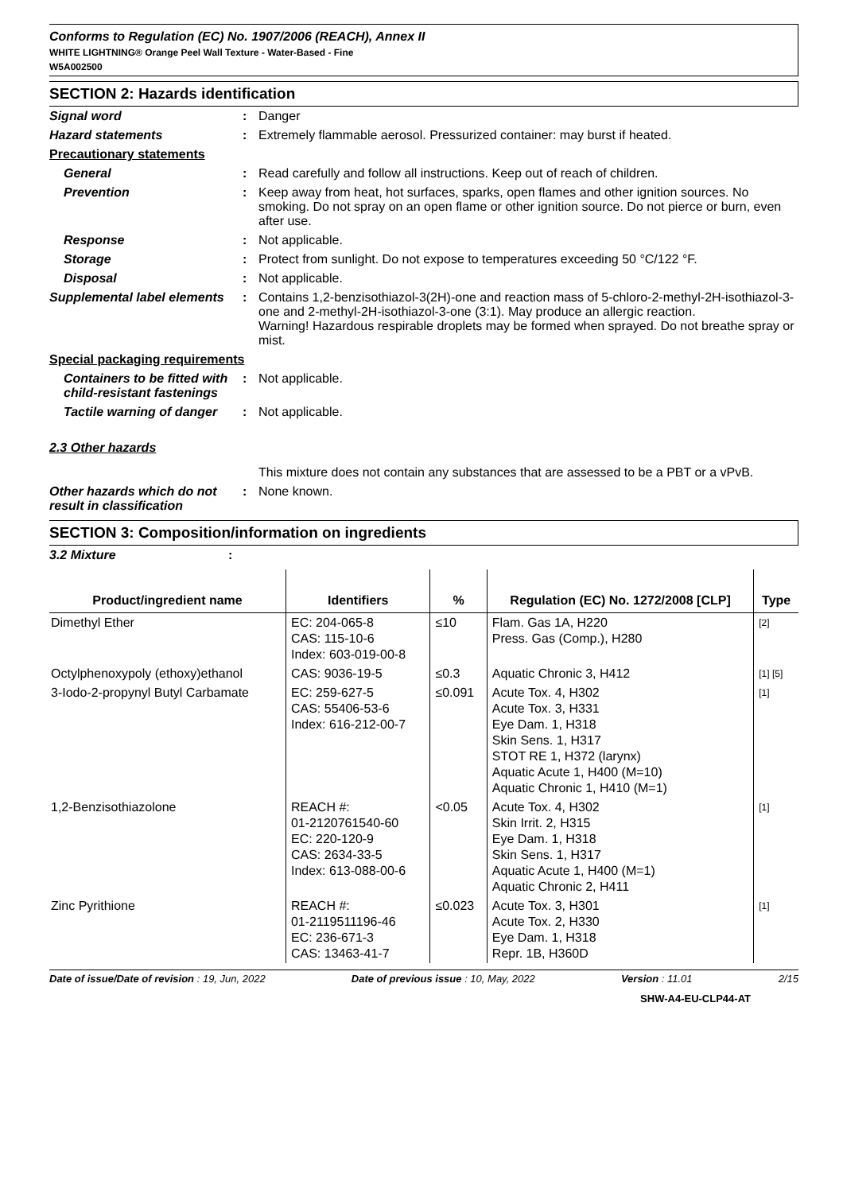Conforms to Regulation (EC) No. 1907/2006 (REACH), Annex II
WHITE LIGHTNING® Orange Peel Wall Texture - Water-Based - Fine
W5A002500
SECTION 2: Hazards identification
| Signal word | : | Danger |
| Hazard statements | : | Extremely flammable aerosol. Pressurized container: may burst if heated. |
| Precautionary statements | | |
| General | : | Read carefully and follow all instructions. Keep out of reach of children. |
| Prevention | : | Keep away from heat, hot surfaces, sparks, open flames and other ignition sources. No smoking. Do not spray on an open flame or other ignition source. Do not pierce or burn, even after use. |
| Response | : | Not applicable. |
| Storage | : | Protect from sunlight. Do not expose to temperatures exceeding 50 °C/122 °F. |
| Disposal | : | Not applicable. |
| Supplemental label elements | : | Contains 1,2-benzisothiazol-3(2H)-one and reaction mass of 5-chloro-2-methyl-2H-isothiazol-3-one and 2-methyl-2H-isothiazol-3-one (3:1). May produce an allergic reaction. Warning! Hazardous respirable droplets may be formed when sprayed. Do not breathe spray or mist. |
| Special packaging requirements | | |
| Containers to be fitted with child-resistant fastenings | : | Not applicable. |
| Tactile warning of danger | : | Not applicable. |
| 2.3 Other hazards | | |
| | | This mixture does not contain any substances that are assessed to be a PBT or a vPvB. |
| Other hazards which do not result in classification | : | None known. |
SECTION 3: Composition/information on ingredients
| 3.2 Mixture | : | |
| Product/ingredient name | Identifiers | % | Regulation (EC) No. 1272/2008 [CLP] | Type |
| --- | --- | --- | --- | --- |
| Dimethyl Ether | EC: 204-065-8 CAS: 115-10-6 Index: 603-019-00-8 | ≤10 | Flam. Gas 1A, H220 Press. Gas (Comp.), H280 | [2] |
| Octylphenoxypoly (ethoxy)ethanol | CAS: 9036-19-5 | ≤0.3 | Aquatic Chronic 3, H412 | [1] [5] |
| 3-Iodo-2-propynyl Butyl Carbamate | EC: 259-627-5 CAS: 55406-53-6 Index: 616-212-00-7 | ≤0.091 | Acute Tox. 4, H302 Acute Tox. 3, H331 Eye Dam. 1, H318 Skin Sens. 1, H317 STOT RE 1, H372 (larynx) Aquatic Acute 1, H400 (M=10) Aquatic Chronic 1, H410 (M=1) | [1] |
| 1,2-Benzisothiazolone | REACH #: 01-2120761540-60 EC: 220-120-9 CAS: 2634-33-5 Index: 613-088-00-6 | <0.05 | Acute Tox. 4, H302 Skin Irrit. 2, H315 Eye Dam. 1, H318 Skin Sens. 1, H317 Aquatic Acute 1, H400 (M=1) Aquatic Chronic 2, H411 | [1] |
| Zinc Pyrithione | REACH #: 01-2119511196-46 EC: 236-671-3 CAS: 13463-41-7 | ≤0.023 | Acute Tox. 3, H301 Acute Tox. 2, H330 Eye Dam. 1, H318 Repr. 1B, H360D | [1] |
Date of issue/Date of revision : 19, Jun, 2022 Date of previous issue : 10, May, 2022 Version : 11.01 2/15
SHW-A4-EU-CLP44-AT